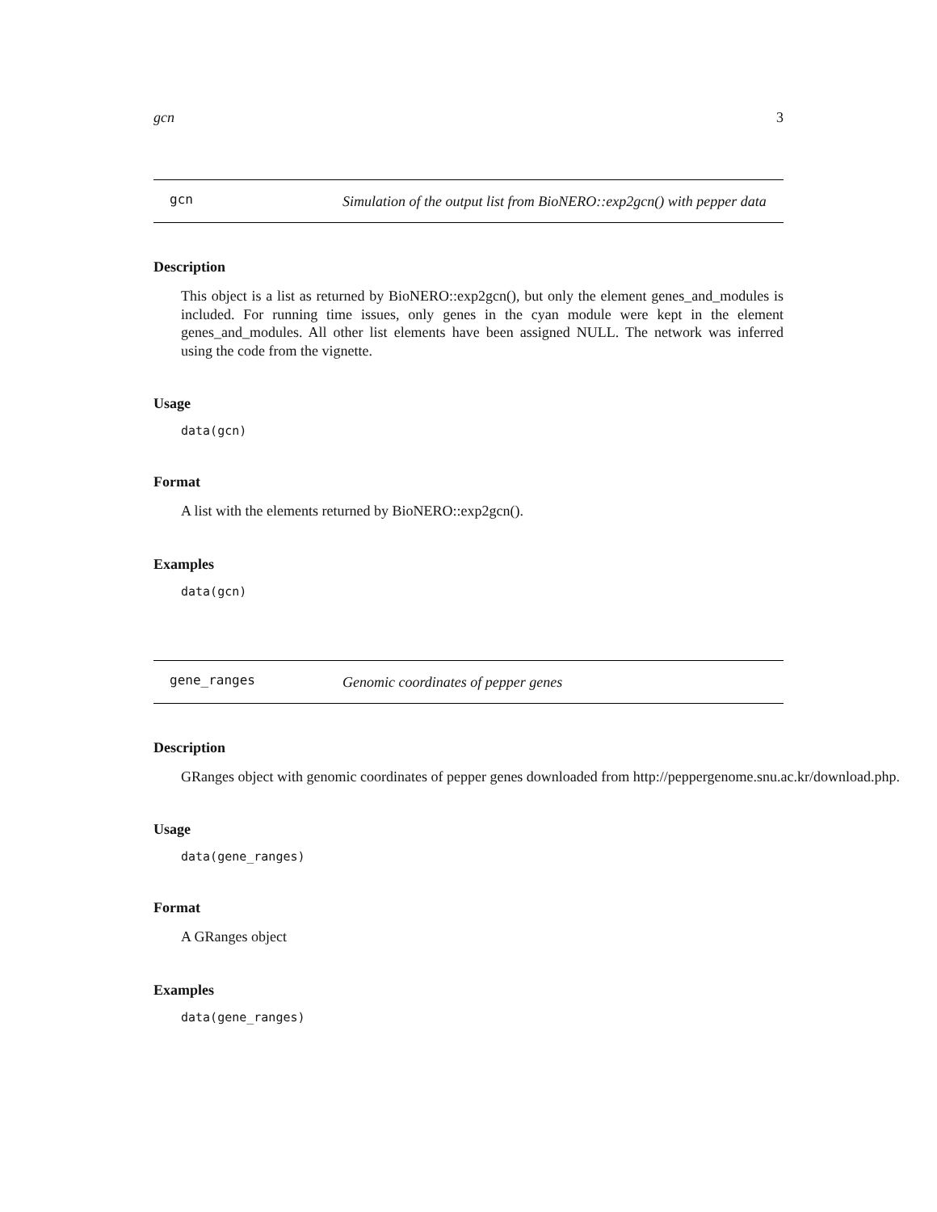gcn 3
gcn
Simulation of the output list from BioNERO::exp2gcn() with pepper data
Description
This object is a list as returned by BioNERO::exp2gcn(), but only the element genes_and_modules is included. For running time issues, only genes in the cyan module were kept in the element genes_and_modules. All other list elements have been assigned NULL. The network was inferred using the code from the vignette.
Usage
data(gcn)
Format
A list with the elements returned by BioNERO::exp2gcn().
Examples
data(gcn)
gene_ranges
Genomic coordinates of pepper genes
Description
GRanges object with genomic coordinates of pepper genes downloaded from http://peppergenome.snu.ac.kr/download.php.
Usage
data(gene_ranges)
Format
A GRanges object
Examples
data(gene_ranges)